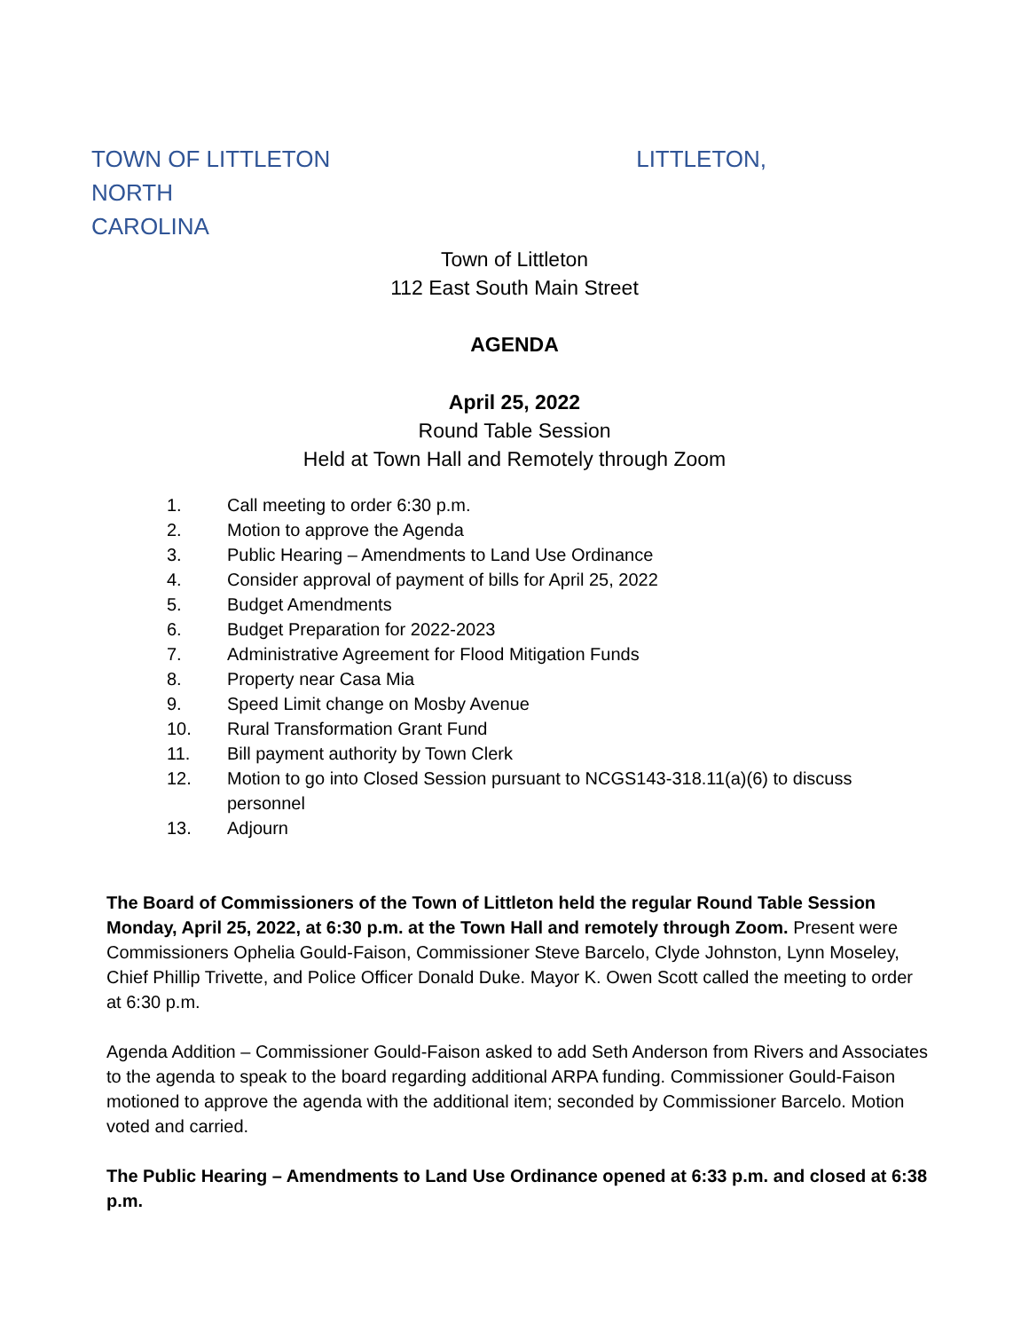TOWN OF LITTLETON LITTLETON, NORTH
CAROLINA
Town of Littleton
112 East South Main Street
AGENDA
April 25, 2022
Round Table Session
Held at Town Hall and Remotely through Zoom
1. Call meeting to order 6:30 p.m.
2. Motion to approve the Agenda
3. Public Hearing – Amendments to Land Use Ordinance
4. Consider approval of payment of bills for April 25, 2022
5. Budget Amendments
6. Budget Preparation for 2022-2023
7. Administrative Agreement for Flood Mitigation Funds
8. Property near Casa Mia
9. Speed Limit change on Mosby Avenue
10. Rural Transformation Grant Fund
11. Bill payment authority by Town Clerk
12. Motion to go into Closed Session pursuant to NCGS143-318.11(a)(6) to discuss personnel
13. Adjourn
The Board of Commissioners of the Town of Littleton held the regular Round Table Session Monday, April 25, 2022, at 6:30 p.m. at the Town Hall and remotely through Zoom. Present were Commissioners Ophelia Gould-Faison, Commissioner Steve Barcelo, Clyde Johnston, Lynn Moseley, Chief Phillip Trivette, and Police Officer Donald Duke. Mayor K. Owen Scott called the meeting to order at 6:30 p.m.
Agenda Addition – Commissioner Gould-Faison asked to add Seth Anderson from Rivers and Associates to the agenda to speak to the board regarding additional ARPA funding. Commissioner Gould-Faison motioned to approve the agenda with the additional item; seconded by Commissioner Barcelo. Motion voted and carried.
The Public Hearing – Amendments to Land Use Ordinance opened at 6:33 p.m. and closed at 6:38 p.m.